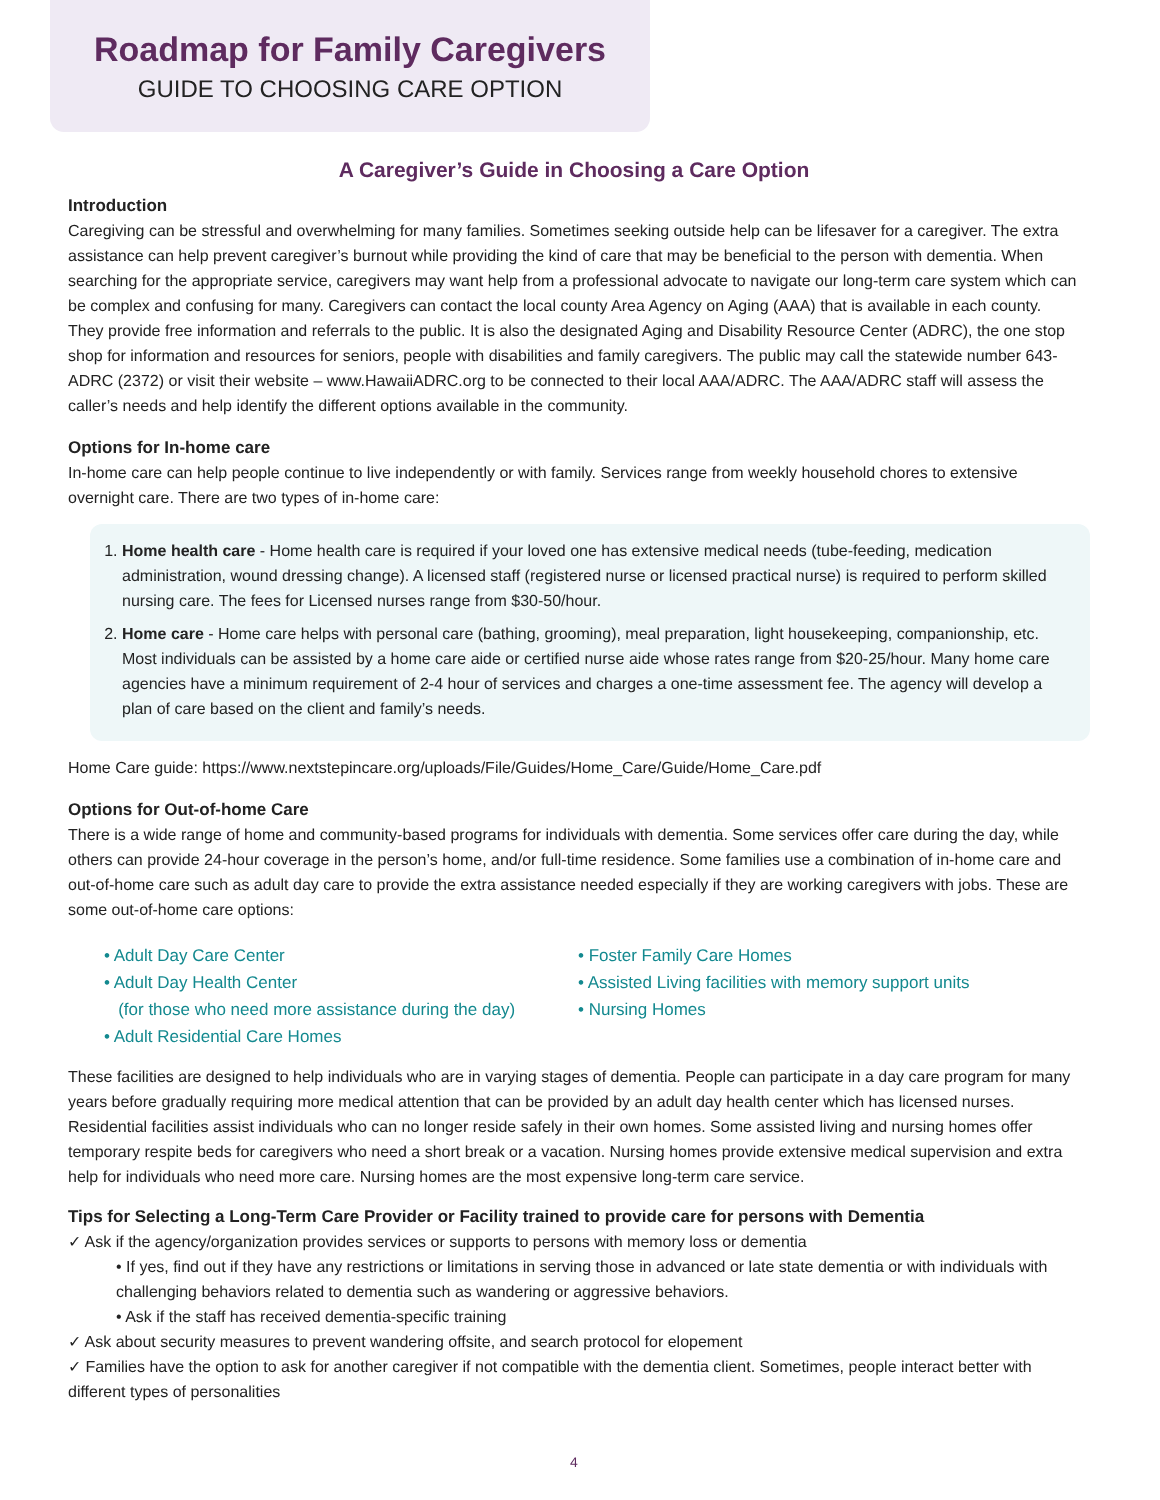Roadmap for Family Caregivers
GUIDE TO CHOOSING CARE OPTION
A Caregiver’s Guide in Choosing a Care Option
Introduction
Caregiving can be stressful and overwhelming for many families. Sometimes seeking outside help can be lifesaver for a caregiver. The extra assistance can help prevent caregiver’s burnout while providing the kind of care that may be beneficial to the person with dementia. When searching for the appropriate service, caregivers may want help from a professional advocate to navigate our long-term care system which can be complex and confusing for many. Caregivers can contact the local county Area Agency on Aging (AAA) that is available in each county. They provide free information and referrals to the public. It is also the designated Aging and Disability Resource Center (ADRC), the one stop shop for information and resources for seniors, people with disabilities and family caregivers. The public may call the statewide number 643-ADRC (2372) or visit their website – www.HawaiiADRC.org to be connected to their local AAA/ADRC. The AAA/ADRC staff will assess the caller’s needs and help identify the different options available in the community.
Options for In-home care
In-home care can help people continue to live independently or with family. Services range from weekly household chores to extensive overnight care. There are two types of in-home care:
1. Home health care - Home health care is required if your loved one has extensive medical needs (tube-feeding, medication administration, wound dressing change). A licensed staff (registered nurse or licensed practical nurse) is required to perform skilled nursing care. The fees for Licensed nurses range from $30-50/hour.
2. Home care - Home care helps with personal care (bathing, grooming), meal preparation, light housekeeping, companionship, etc. Most individuals can be assisted by a home care aide or certified nurse aide whose rates range from $20-25/hour. Many home care agencies have a minimum requirement of 2-4 hour of services and charges a one-time assessment fee. The agency will develop a plan of care based on the client and family’s needs.
Home Care guide: https://www.nextstepincare.org/uploads/File/Guides/Home_Care/Guide/Home_Care.pdf
Options for Out-of-home Care
There is a wide range of home and community-based programs for individuals with dementia. Some services offer care during the day, while others can provide 24-hour coverage in the person’s home, and/or full-time residence. Some families use a combination of in-home care and out-of-home care such as adult day care to provide the extra assistance needed especially if they are working caregivers with jobs. These are some out-of-home care options:
• Adult Day Care Center
• Adult Day Health Center
(for those who need more assistance during the day)
• Adult Residential Care Homes
• Foster Family Care Homes
• Assisted Living facilities with memory support units
• Nursing Homes
These facilities are designed to help individuals who are in varying stages of dementia. People can participate in a day care program for many years before gradually requiring more medical attention that can be provided by an adult day health center which has licensed nurses. Residential facilities assist individuals who can no longer reside safely in their own homes. Some assisted living and nursing homes offer temporary respite beds for caregivers who need a short break or a vacation. Nursing homes provide extensive medical supervision and extra help for individuals who need more care. Nursing homes are the most expensive long-term care service.
Tips for Selecting a Long-Term Care Provider or Facility trained to provide care for persons with Dementia
✓ Ask if the agency/organization provides services or supports to persons with memory loss or dementia
• If yes, find out if they have any restrictions or limitations in serving those in advanced or late state dementia or with individuals with challenging behaviors related to dementia such as wandering or aggressive behaviors.
• Ask if the staff has received dementia-specific training
✓ Ask about security measures to prevent wandering offsite, and search protocol for elopement
✓ Families have the option to ask for another caregiver if not compatible with the dementia client. Sometimes, people interact better with different types of personalities
4